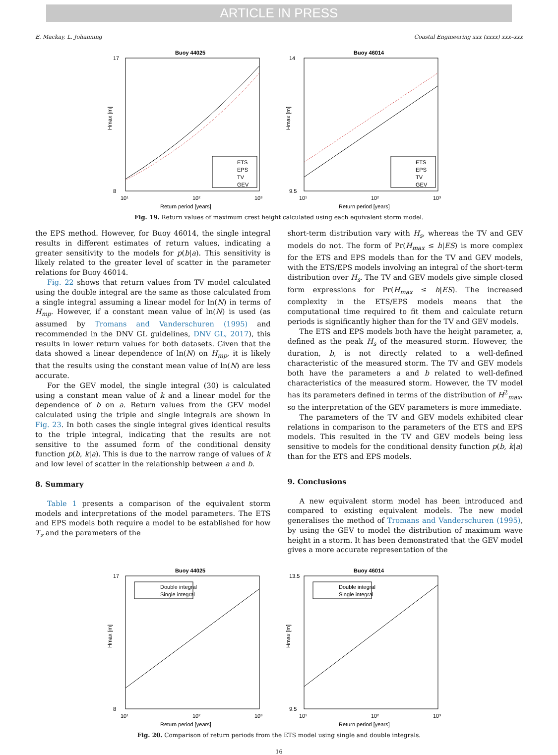ARTICLE IN PRESS
E. Mackay, L. Johanning Coastal Engineering xxx (xxxx) xxx–xxx
Buoy 44025
17
8
10¹
10²
10³
Return period [years]
Hmax [m]
ETS
EPS
TV
GEV
Buoy 46014
14
9.5
10¹
10²
10³
Return period [years]
Hmax [m]
ETS
EPS
TV
GEV
Fig. 19. Return values of maximum crest height calculated using each equivalent storm model.
the EPS method. However, for Buoy 46014, the single integral results in different estimates of return values, indicating a greater sensitivity to the models for p(b|a). This sensitivity is likely related to the greater level of scatter in the parameter relations for Buoy 46014.
Fig. 22 shows that return values from TV model calculated using the double integral are the same as those calculated from a single integral assuming a linear model for ln(N) in terms of H<sub>mp</sub>. However, if a constant mean value of ln(N) is used (as assumed by Tromans and Vanderschuren (1995) and recommended in the DNV GL guidelines, DNV GL, 2017), this results in lower return values for both datasets. Given that the data showed a linear dependence of ln(N) on H<sub>mp</sub>, it is likely that the results using the constant mean value of ln(N) are less accurate.
For the GEV model, the single integral (30) is calculated using a constant mean value of k and a linear model for the dependence of b on a. Return values from the GEV model calculated using the triple and single integrals are shown in Fig. 23. In both cases the single integral gives identical results to the triple integral, indicating that the results are not sensitive to the assumed form of the conditional density function p(b, k|a). This is due to the narrow range of values of k and low level of scatter in the relationship between a and b.
8. Summary
Table 1 presents a comparison of the equivalent storm models and interpretations of the model parameters. The ETS and EPS models both require a model to be established for how T<sub>z</sub> and the parameters of the
short-term distribution vary with H<sub>s</sub>, whereas the TV and GEV models do not. The form of Pr(H<sub>max</sub> ≤ h|ES) is more complex for the ETS and EPS models than for the TV and GEV models, with the ETS/EPS models involving an integral of the short-term distribution over H<sub>s</sub>. The TV and GEV models give simple closed form expressions for Pr(H<sub>max</sub> ≤ h|ES). The increased complexity in the ETS/EPS models means that the computational time required to fit them and calculate return periods is significantly higher than for the TV and GEV models.
The ETS and EPS models both have the height parameter, a, defined as the peak H<sub>s</sub> of the measured storm. However, the duration, b, is not directly related to a well-defined characteristic of the measured storm. The TV and GEV models both have the parameters a and b related to well-defined characteristics of the measured storm. However, the TV model has its parameters defined in terms of the distribution of H<sup>2</sup><sub>max</sub>, so the interpretation of the GEV parameters is more immediate.
The parameters of the TV and GEV models exhibited clear relations in comparison to the parameters of the ETS and EPS models. This resulted in the TV and GEV models being less sensitive to models for the conditional density function p(b, k|a) than for the ETS and EPS models.
9. Conclusions
A new equivalent storm model has been introduced and compared to existing equivalent models. The new model generalises the method of Tromans and Vanderschuren (1995), by using the GEV to model the distribution of maximum wave height in a storm. It has been demonstrated that the GEV model gives a more accurate representation of the
Buoy 44025
17
8
10¹
10²
10³
Return period [years]
Hmax [m]
Double integral
Single integral
Buoy 46014
13.5
9.5
10¹
10²
10³
Return period [years]
Hmax [m]
Double integral
Single integral
Fig. 20. Comparison of return periods from the ETS model using single and double integrals.
16